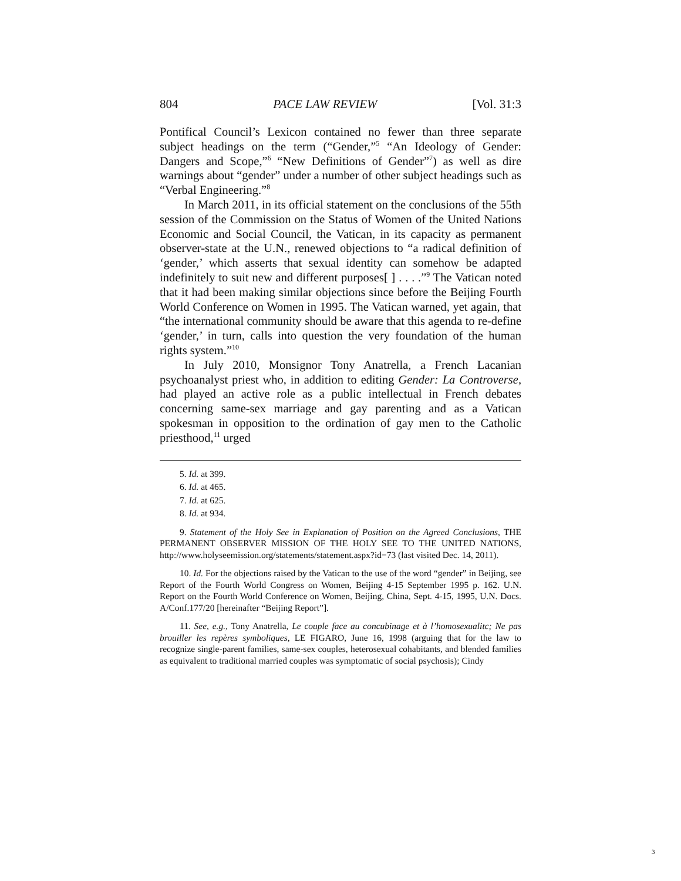804 PACE LAW REVIEW [Vol. 31:3
Pontifical Council’s Lexicon contained no fewer than three separate subject headings on the term (“Gender,”<sup>5</sup> “An Ideology of Gender: Dangers and Scope,”<sup>6</sup> “New Definitions of Gender”<sup>7</sup>) as well as dire warnings about “gender” under a number of other subject headings such as “Verbal Engineering.”<sup>8</sup>
In March 2011, in its official statement on the conclusions of the 55th session of the Commission on the Status of Women of the United Nations Economic and Social Council, the Vatican, in its capacity as permanent observer-state at the U.N., renewed objections to “a radical definition of ‘gender,’ which asserts that sexual identity can somehow be adapted indefinitely to suit new and different purposes[ ] . . . .”<sup>9</sup> The Vatican noted that it had been making similar objections since before the Beijing Fourth World Conference on Women in 1995. The Vatican warned, yet again, that “the international community should be aware that this agenda to re-define ‘gender,’ in turn, calls into question the very foundation of the human rights system.”<sup>10</sup>
In July 2010, Monsignor Tony Anatrella, a French Lacanian psychoanalyst priest who, in addition to editing Gender: La Controverse, had played an active role as a public intellectual in French debates concerning same-sex marriage and gay parenting and as a Vatican spokesman in opposition to the ordination of gay men to the Catholic priesthood,<sup>11</sup> urged
5. Id. at 399.
6. Id. at 465.
7. Id. at 625.
8. Id. at 934.
9. Statement of the Holy See in Explanation of Position on the Agreed Conclusions, THE PERMANENT OBSERVER MISSION OF THE HOLY SEE TO THE UNITED NATIONS, http://www.holyseemission.org/statements/statement.aspx?id=73 (last visited Dec. 14, 2011).
10. Id. For the objections raised by the Vatican to the use of the word “gender” in Beijing, see Report of the Fourth World Congress on Women, Beijing 4-15 September 1995 p. 162. U.N. Report on the Fourth World Conference on Women, Beijing, China, Sept. 4-15, 1995, U.N. Docs. A/Conf.177/20 [hereinafter “Beijing Report”].
11. See, e.g., Tony Anatrella, Le couple face au concubinage et à l’homosexualitc; Ne pas brouiller les repères symboliques, LE FIGARO, June 16, 1998 (arguing that for the law to recognize single-parent families, same-sex couples, heterosexual cohabitants, and blended families as equivalent to traditional married couples was symptomatic of social psychosis); Cindy
3